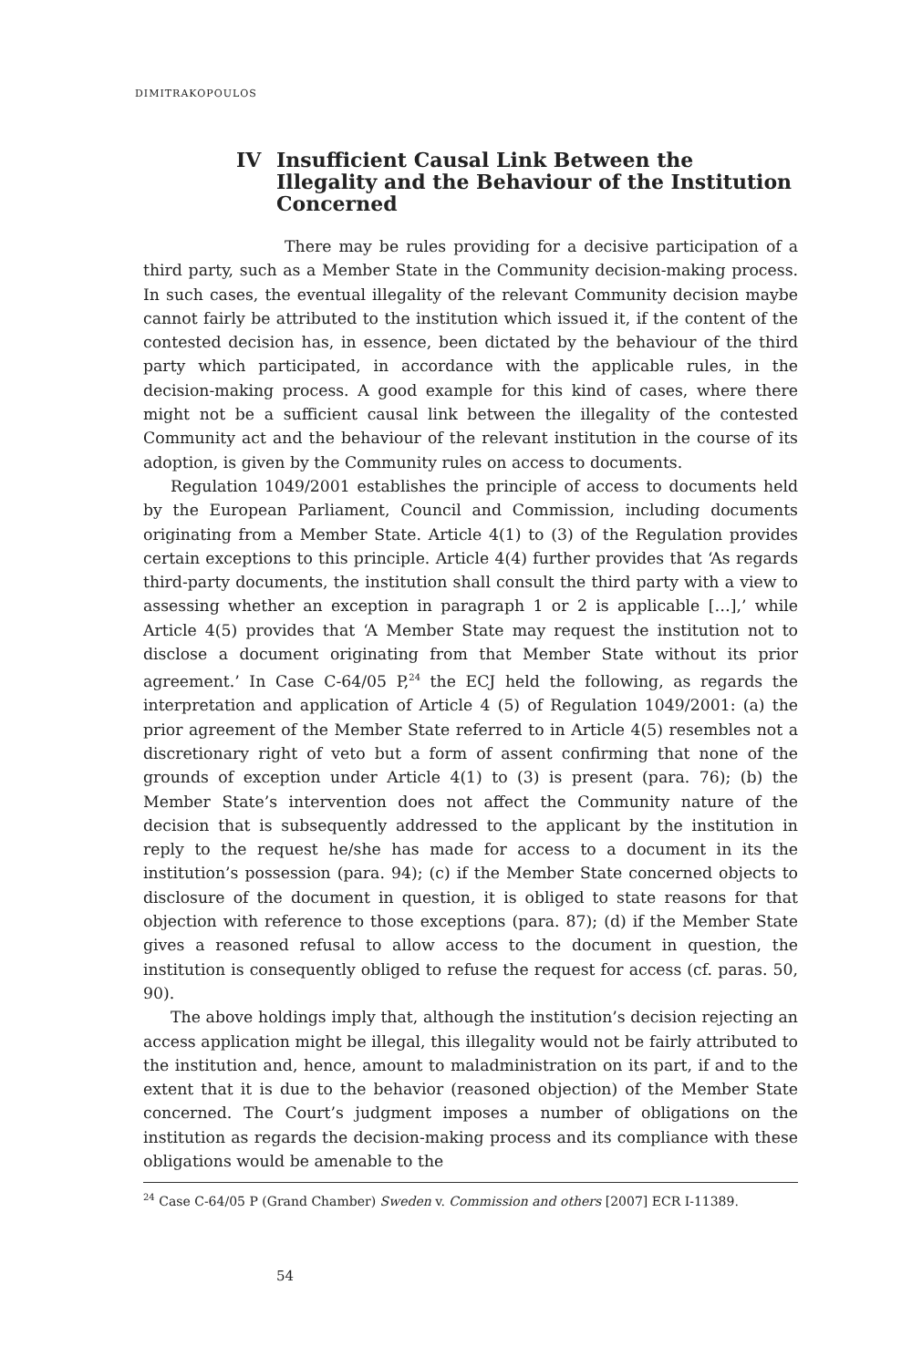DIMITRAKOPOULOS
IV Insufficient Causal Link Between the Illegality and the Behaviour of the Institution Concerned
There may be rules providing for a decisive participation of a third party, such as a Member State in the Community decision-making process. In such cases, the eventual illegality of the relevant Community decision maybe cannot fairly be attributed to the institution which issued it, if the content of the contested decision has, in essence, been dictated by the behaviour of the third party which participated, in accordance with the applicable rules, in the decision-making process. A good example for this kind of cases, where there might not be a sufficient causal link between the illegality of the contested Community act and the behaviour of the relevant institution in the course of its adoption, is given by the Community rules on access to documents.
Regulation 1049/2001 establishes the principle of access to documents held by the European Parliament, Council and Commission, including documents originating from a Member State. Article 4(1) to (3) of the Regulation provides certain exceptions to this principle. Article 4(4) further provides that ‘As regards third-party documents, the institution shall consult the third party with a view to assessing whether an exception in paragraph 1 or 2 is applicable […],’ while Article 4(5) provides that ‘A Member State may request the institution not to disclose a document originating from that Member State without its prior agreement.’ In Case C-64/05 P,<sup>24</sup> the ECJ held the following, as regards the interpretation and application of Article 4 (5) of Regulation 1049/2001: (a) the prior agreement of the Member State referred to in Article 4(5) resembles not a discretionary right of veto but a form of assent confirming that none of the grounds of exception under Article 4(1) to (3) is present (para. 76); (b) the Member State’s intervention does not affect the Community nature of the decision that is subsequently addressed to the applicant by the institution in reply to the request he/she has made for access to a document in its the institution’s possession (para. 94); (c) if the Member State concerned objects to disclosure of the document in question, it is obliged to state reasons for that objection with reference to those exceptions (para. 87); (d) if the Member State gives a reasoned refusal to allow access to the document in question, the institution is consequently obliged to refuse the request for access (cf. paras. 50, 90).
The above holdings imply that, although the institution’s decision rejecting an access application might be illegal, this illegality would not be fairly attributed to the institution and, hence, amount to maladministration on its part, if and to the extent that it is due to the behavior (reasoned objection) of the Member State concerned. The Court’s judgment imposes a number of obligations on the institution as regards the decision-making process and its compliance with these obligations would be amenable to the
<sup>24</sup> Case C-64/05 P (Grand Chamber) Sweden v. Commission and others [2007] ECR I-11389.
54